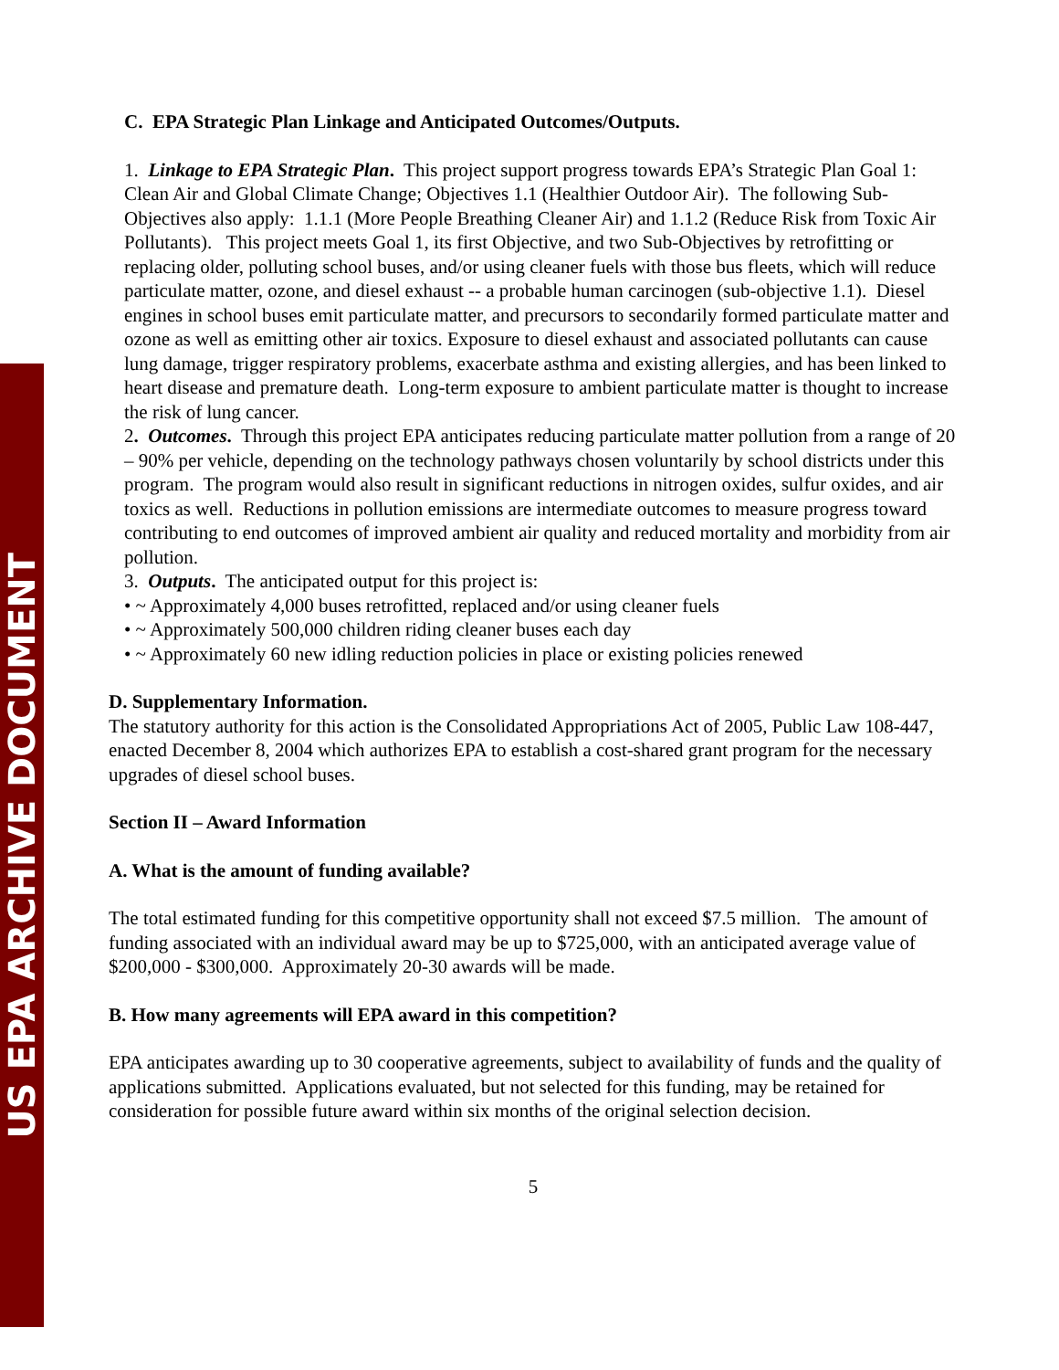US EPA ARCHIVE DOCUMENT
C. EPA Strategic Plan Linkage and Anticipated Outcomes/Outputs.
1. Linkage to EPA Strategic Plan. This project support progress towards EPA’s Strategic Plan Goal 1: Clean Air and Global Climate Change; Objectives 1.1 (Healthier Outdoor Air). The following Sub-Objectives also apply: 1.1.1 (More People Breathing Cleaner Air) and 1.1.2 (Reduce Risk from Toxic Air Pollutants). This project meets Goal 1, its first Objective, and two Sub-Objectives by retrofitting or replacing older, polluting school buses, and/or using cleaner fuels with those bus fleets, which will reduce particulate matter, ozone, and diesel exhaust -- a probable human carcinogen (sub-objective 1.1). Diesel engines in school buses emit particulate matter, and precursors to secondarily formed particulate matter and ozone as well as emitting other air toxics. Exposure to diesel exhaust and associated pollutants can cause lung damage, trigger respiratory problems, exacerbate asthma and existing allergies, and has been linked to heart disease and premature death. Long-term exposure to ambient particulate matter is thought to increase the risk of lung cancer.
2. Outcomes. Through this project EPA anticipates reducing particulate matter pollution from a range of 20 – 90% per vehicle, depending on the technology pathways chosen voluntarily by school districts under this program. The program would also result in significant reductions in nitrogen oxides, sulfur oxides, and air toxics as well. Reductions in pollution emissions are intermediate outcomes to measure progress toward contributing to end outcomes of improved ambient air quality and reduced mortality and morbidity from air pollution.
3. Outputs. The anticipated output for this project is:
• ~ Approximately 4,000 buses retrofitted, replaced and/or using cleaner fuels
• ~ Approximately 500,000 children riding cleaner buses each day
• ~ Approximately 60 new idling reduction policies in place or existing policies renewed
D. Supplementary Information.
The statutory authority for this action is the Consolidated Appropriations Act of 2005, Public Law 108-447, enacted December 8, 2004 which authorizes EPA to establish a cost-shared grant program for the necessary upgrades of diesel school buses.
Section II – Award Information
A. What is the amount of funding available?
The total estimated funding for this competitive opportunity shall not exceed $7.5 million. The amount of funding associated with an individual award may be up to $725,000, with an anticipated average value of $200,000 - $300,000. Approximately 20-30 awards will be made.
B. How many agreements will EPA award in this competition?
EPA anticipates awarding up to 30 cooperative agreements, subject to availability of funds and the quality of applications submitted. Applications evaluated, but not selected for this funding, may be retained for consideration for possible future award within six months of the original selection decision.
5